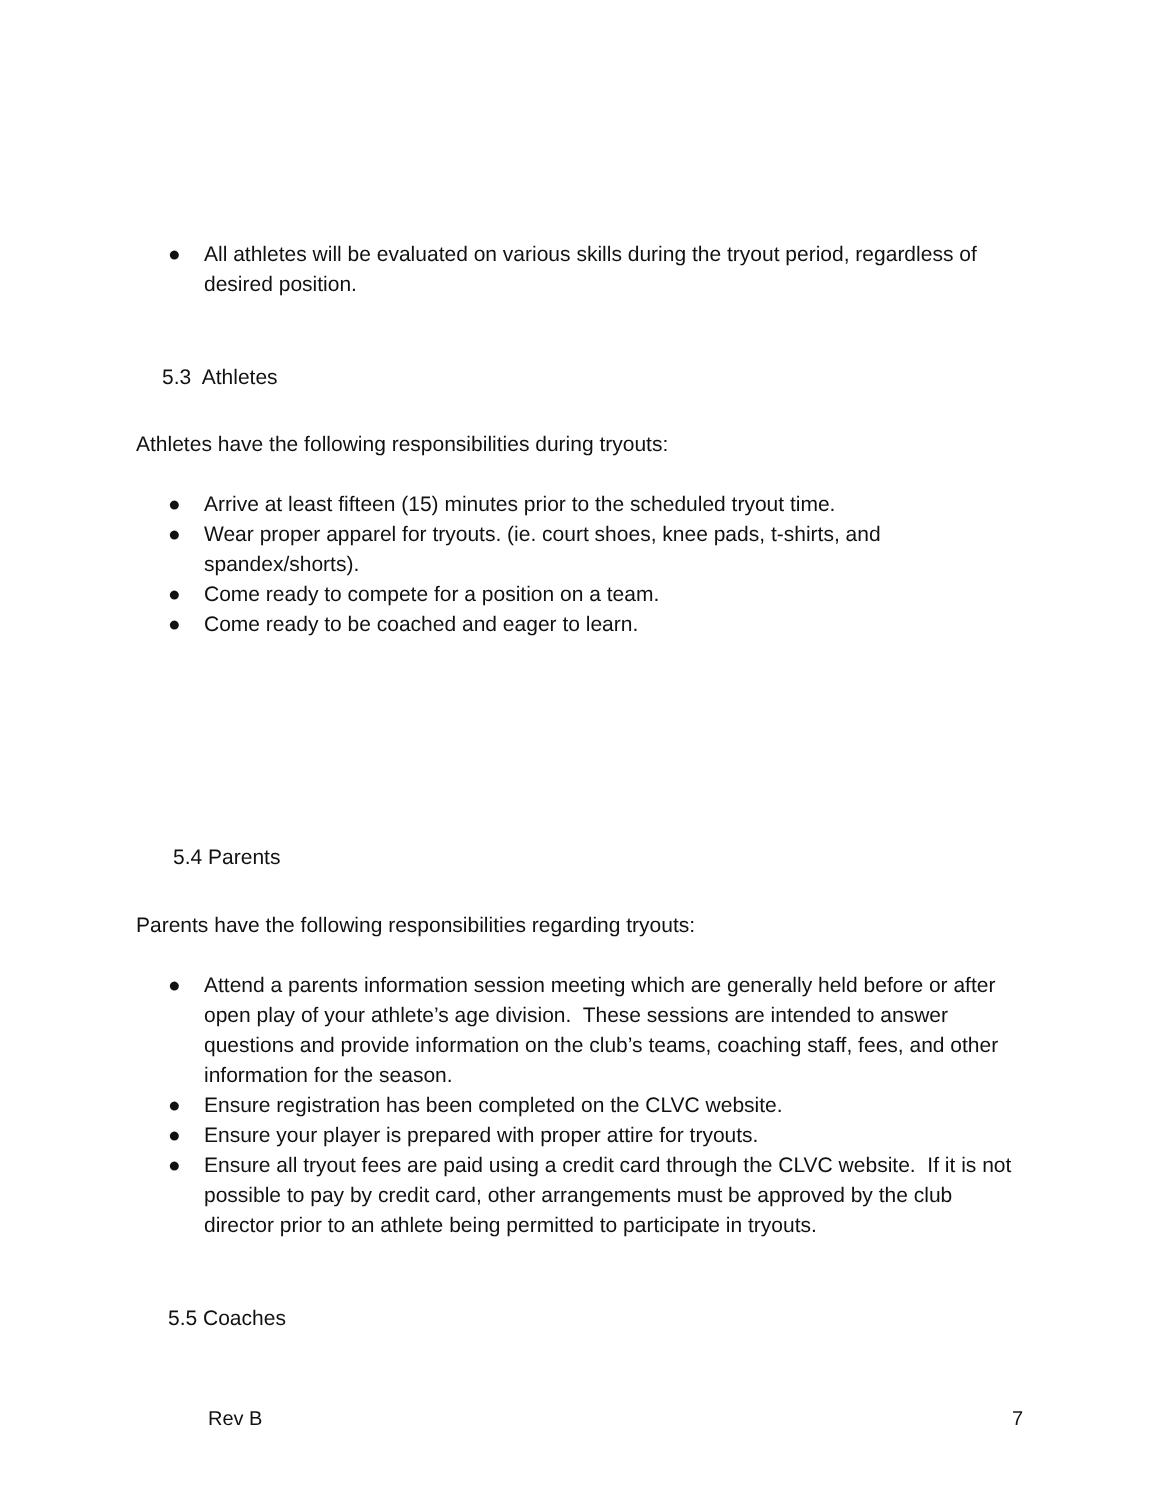● All athletes will be evaluated on various skills during the tryout period, regardless of desired position.
5.3 Athletes
Athletes have the following responsibilities during tryouts:
● Arrive at least fifteen (15) minutes prior to the scheduled tryout time.
● Wear proper apparel for tryouts. (ie. court shoes, knee pads, t-shirts, and spandex/shorts).
● Come ready to compete for a position on a team.
● Come ready to be coached and eager to learn.
5.4 Parents
Parents have the following responsibilities regarding tryouts:
● Attend a parents information session meeting which are generally held before or after open play of your athlete’s age division. These sessions are intended to answer questions and provide information on the club’s teams, coaching staff, fees, and other information for the season.
● Ensure registration has been completed on the CLVC website.
● Ensure your player is prepared with proper attire for tryouts.
● Ensure all tryout fees are paid using a credit card through the CLVC website. If it is not possible to pay by credit card, other arrangements must be approved by the club director prior to an athlete being permitted to participate in tryouts.
5.5 Coaches
Rev B 7